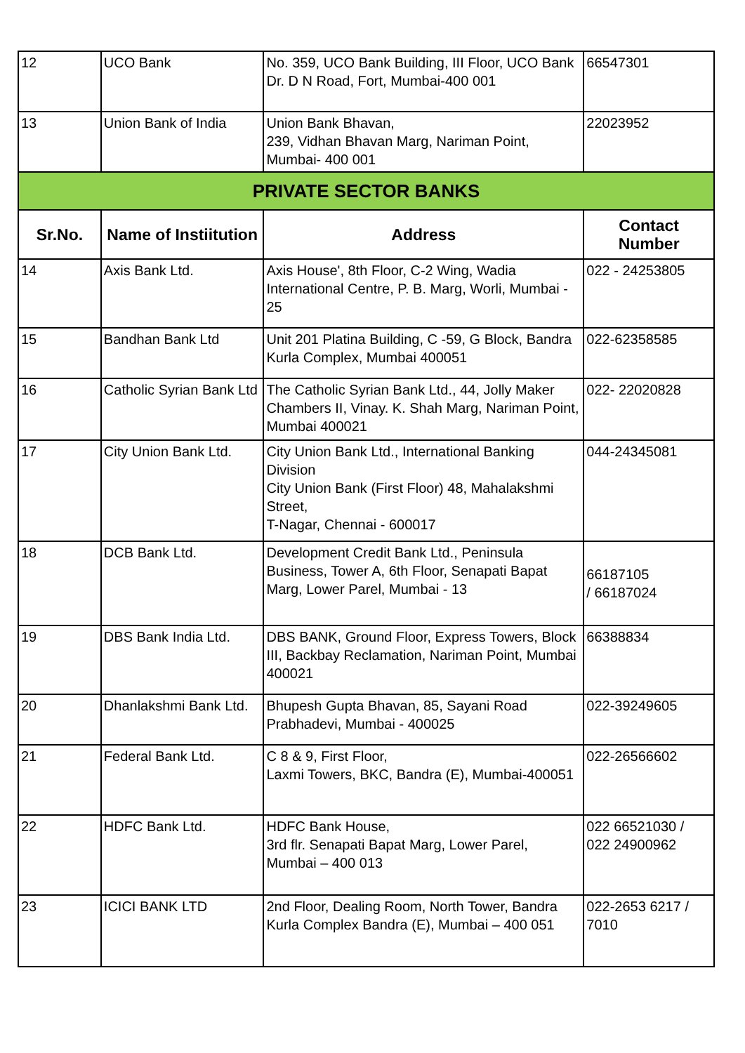| 12 | UCO Bank | No. 359, UCO Bank Building, III Floor, UCO Bank Dr. D N Road, Fort, Mumbai-400 001 | 66547301 |
| 13 | Union Bank of India | Union Bank Bhavan, 239, Vidhan Bhavan Marg, Nariman Point, Mumbai- 400 001 | 22023952 |
| PRIVATE SECTOR BANKS | | | |
| Sr.No. | Name of Instiitution | Address | Contact Number |
| 14 | Axis Bank Ltd. | Axis House', 8th Floor, C-2 Wing, Wadia International Centre, P. B. Marg, Worli, Mumbai - 25 | 022 - 24253805 |
| 15 | Bandhan Bank Ltd | Unit 201 Platina Building, C -59, G Block, Bandra Kurla Complex, Mumbai 400051 | 022-62358585 |
| 16 | Catholic Syrian Bank Ltd | The Catholic Syrian Bank Ltd., 44, Jolly Maker Chambers II, Vinay. K. Shah Marg, Nariman Point, Mumbai 400021 | 022- 22020828 |
| 17 | City Union Bank Ltd. | City Union Bank Ltd., International Banking Division City Union Bank (First Floor) 48, Mahalakshmi Street, T-Nagar, Chennai - 600017 | 044-24345081 |
| 18 | DCB Bank Ltd. | Development Credit Bank Ltd., Peninsula Business, Tower A, 6th Floor, Senapati Bapat Marg, Lower Parel, Mumbai - 13 | 66187105 / 66187024 |
| 19 | DBS Bank India Ltd. | DBS BANK, Ground Floor, Express Towers, Block III, Backbay Reclamation, Nariman Point, Mumbai 400021 | 66388834 |
| 20 | Dhanlakshmi Bank Ltd. | Bhupesh Gupta Bhavan, 85, Sayani Road Prabhadevi, Mumbai - 400025 | 022-39249605 |
| 21 | Federal Bank Ltd. | C 8 & 9, First Floor, Laxmi Towers, BKC, Bandra (E), Mumbai-400051 | 022-26566602 |
| 22 | HDFC Bank Ltd. | HDFC Bank House, 3rd flr. Senapati Bapat Marg, Lower Parel, Mumbai – 400 013 | 022 66521030 / 022 24900962 |
| 23 | ICICI BANK LTD | 2nd Floor, Dealing Room, North Tower, Bandra Kurla Complex Bandra (E), Mumbai – 400 051 | 022-2653 6217 / 7010 |